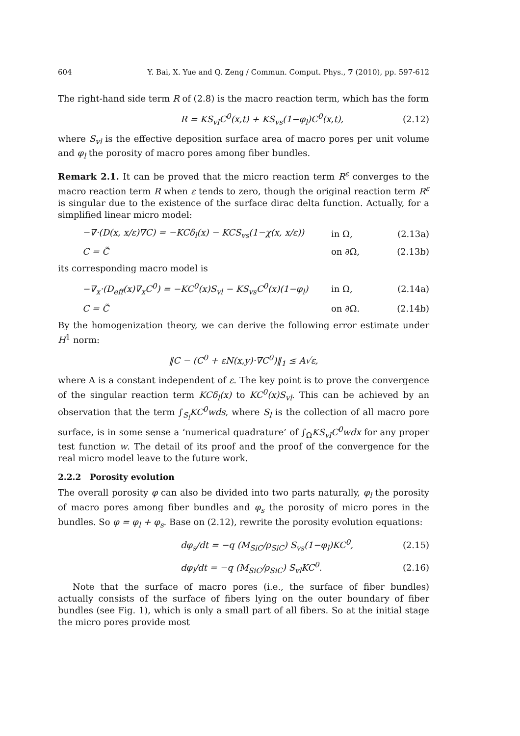604 Y. Bai, X. Yue and Q. Zeng / Commun. Comput. Phys., 7 (2010), pp. 597-612
The right-hand side term R of (2.8) is the macro reaction term, which has the form
R = KS<sub>vl</sub>C<sup>0</sup>(x,t) + KS<sub>vs</sub>(1−φ<sub>l</sub>)C<sup>0</sup>(x,t), (2.12)
where S<sub>vl</sub> is the effective deposition surface area of macro pores per unit volume and φ<sub>l</sub> the porosity of macro pores among fiber bundles.
Remark 2.1. It can be proved that the micro reaction term R<sup>ε</sup> converges to the macro reaction term R when ε tends to zero, though the original reaction term R<sup>ε</sup> is singular due to the existence of the surface dirac delta function. Actually, for a simplified linear micro model:
−∇·(D(x, x/ε)∇C) = −KCδ<sub>l</sub>(x) − KCS<sub>vs</sub>(1−χ(x, x/ε)) in Ω, (2.13a)
C = C̃ on ∂Ω, (2.13b)
its corresponding macro model is
−∇<sub>x</sub>·(D<sub>eff</sub>(x)∇<sub>x</sub>C<sup>0</sup>) = −KC<sup>0</sup>(x)S<sub>vl</sub> − KS<sub>vs</sub>C<sup>0</sup>(x)(1−φ<sub>l</sub>) in Ω, (2.14a)
C = C̃ on ∂Ω. (2.14b)
By the homogenization theory, we can derive the following error estimate under H<sup>1</sup> norm:
‖C − (C<sup>0</sup> + εN(x,y)·∇C<sup>0</sup>)‖<sub>1</sub> ≤ A√ε,
where A is a constant independent of ε. The key point is to prove the convergence of the singular reaction term KCδ<sub>l</sub>(x) to KC<sup>0</sup>(x)S<sub>vl</sub>. This can be achieved by an observation that the term ∫<sub>S<sub>l</sub></sub>KC<sup>0</sup>wds, where S<sub>l</sub> is the collection of all macro pore surface, is in some sense a ‘numerical quadrature’ of ∫<sub>Ω</sub>KS<sub>vl</sub>C<sup>0</sup>wdx for any proper test function w. The detail of its proof and the proof of the convergence for the real micro model leave to the future work.
2.2.2 Porosity evolution
The overall porosity φ can also be divided into two parts naturally, φ<sub>l</sub> the porosity of macro pores among fiber bundles and φ<sub>s</sub> the porosity of micro pores in the bundles. So φ = φ<sub>l</sub> + φ<sub>s</sub>. Base on (2.12), rewrite the porosity evolution equations:
dφ<sub>s</sub>/dt = −q (M<sub>SiC</sub>/ρ<sub>SiC</sub>) S<sub>vs</sub>(1−φ<sub>l</sub>)KC<sup>0</sup>, (2.15)
dφ<sub>l</sub>/dt = −q (M<sub>SiC</sub>/ρ<sub>SiC</sub>) S<sub>vl</sub>KC<sup>0</sup>. (2.16)
Note that the surface of macro pores (i.e., the surface of fiber bundles) actually consists of the surface of fibers lying on the outer boundary of fiber bundles (see Fig. 1), which is only a small part of all fibers. So at the initial stage the micro pores provide most